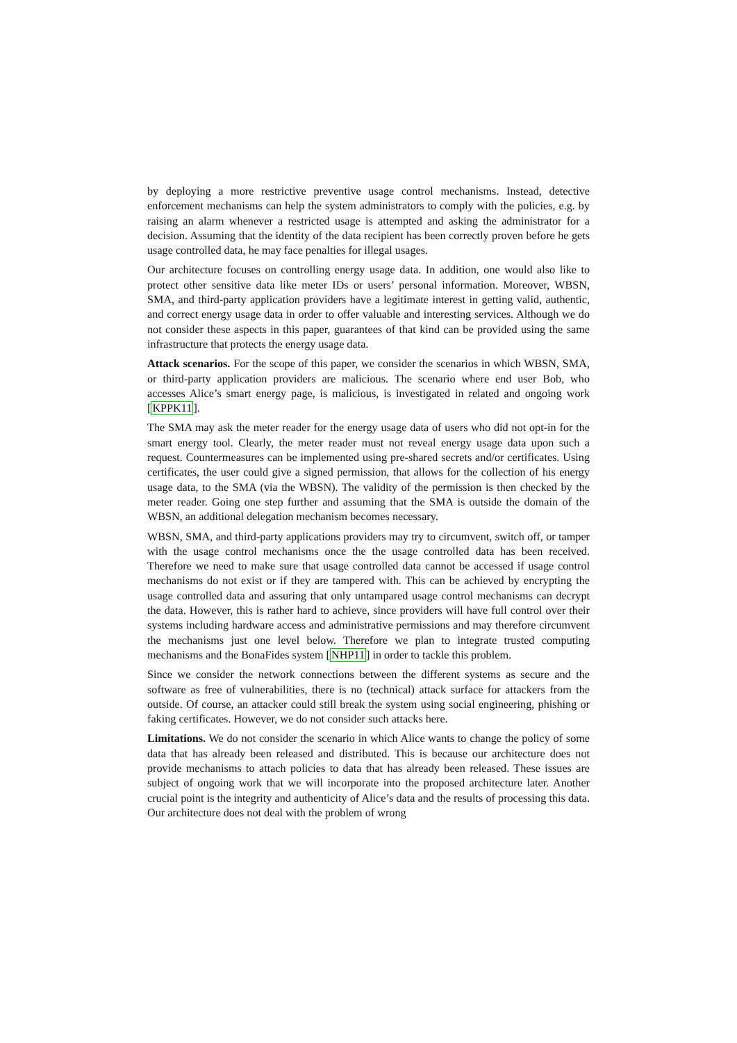by deploying a more restrictive preventive usage control mechanisms. Instead, detective enforcement mechanisms can help the system administrators to comply with the policies, e.g. by raising an alarm whenever a restricted usage is attempted and asking the administrator for a decision. Assuming that the identity of the data recipient has been correctly proven before he gets usage controlled data, he may face penalties for illegal usages.
Our architecture focuses on controlling energy usage data. In addition, one would also like to protect other sensitive data like meter IDs or users’ personal information. Moreover, WBSN, SMA, and third-party application providers have a legitimate interest in getting valid, authentic, and correct energy usage data in order to offer valuable and interesting services. Although we do not consider these aspects in this paper, guarantees of that kind can be provided using the same infrastructure that protects the energy usage data.
Attack scenarios. For the scope of this paper, we consider the scenarios in which WBSN, SMA, or third-party application providers are malicious. The scenario where end user Bob, who accesses Alice’s smart energy page, is malicious, is investigated in related and ongoing work [KPPK11].
The SMA may ask the meter reader for the energy usage data of users who did not opt-in for the smart energy tool. Clearly, the meter reader must not reveal energy usage data upon such a request. Countermeasures can be implemented using pre-shared secrets and/or certificates. Using certificates, the user could give a signed permission, that allows for the collection of his energy usage data, to the SMA (via the WBSN). The validity of the permission is then checked by the meter reader. Going one step further and assuming that the SMA is outside the domain of the WBSN, an additional delegation mechanism becomes necessary.
WBSN, SMA, and third-party applications providers may try to circumvent, switch off, or tamper with the usage control mechanisms once the the usage controlled data has been received. Therefore we need to make sure that usage controlled data cannot be accessed if usage control mechanisms do not exist or if they are tampered with. This can be achieved by encrypting the usage controlled data and assuring that only untampared usage control mechanisms can decrypt the data. However, this is rather hard to achieve, since providers will have full control over their systems including hardware access and administrative permissions and may therefore circumvent the mechanisms just one level below. Therefore we plan to integrate trusted computing mechanisms and the BonaFides system [NHP11] in order to tackle this problem.
Since we consider the network connections between the different systems as secure and the software as free of vulnerabilities, there is no (technical) attack surface for attackers from the outside. Of course, an attacker could still break the system using social engineering, phishing or faking certificates. However, we do not consider such attacks here.
Limitations. We do not consider the scenario in which Alice wants to change the policy of some data that has already been released and distributed. This is because our architecture does not provide mechanisms to attach policies to data that has already been released. These issues are subject of ongoing work that we will incorporate into the proposed architecture later. Another crucial point is the integrity and authenticity of Alice’s data and the results of processing this data. Our architecture does not deal with the problem of wrong